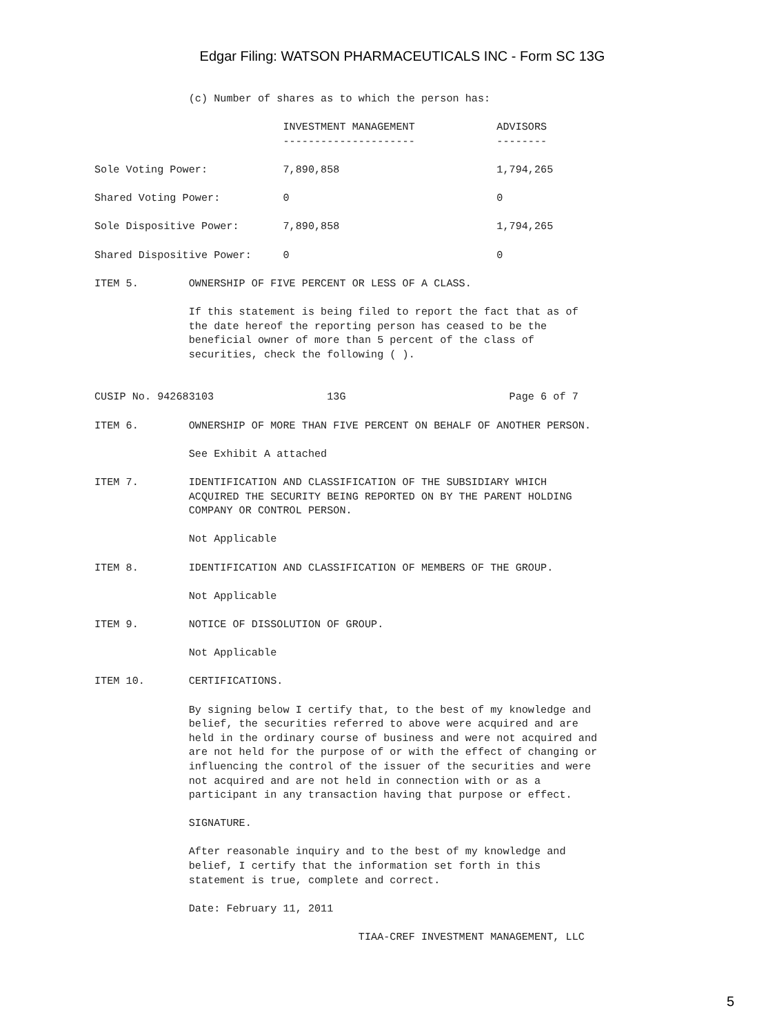Edgar Filing: WATSON PHARMACEUTICALS INC - Form SC 13G
               (c) Number of shares as to which the person has:

                              INVESTMENT MANAGEMENT             ADVISORS
                              ---------------------             --------

Sole Voting Power:            7,890,858                         1,794,265

Shared Voting Power:          0                                 0

Sole Dispositive Power:       7,890,858                         1,794,265

Shared Dispositive Power:     0                                 0

ITEM 5.        OWNERSHIP OF FIVE PERCENT OR LESS OF A CLASS.

               If this statement is being filed to report the fact that as of
               the date hereof the reporting person has ceased to be the
               beneficial owner of more than 5 percent of the class of
               securities, check the following ( ).


CUSIP No. 942683103                  13G                          Page 6 of 7

ITEM 6.        OWNERSHIP OF MORE THAN FIVE PERCENT ON BEHALF OF ANOTHER PERSON.

               See Exhibit A attached

ITEM 7.        IDENTIFICATION AND CLASSIFICATION OF THE SUBSIDIARY WHICH
               ACQUIRED THE SECURITY BEING REPORTED ON BY THE PARENT HOLDING
               COMPANY OR CONTROL PERSON.

               Not Applicable

ITEM 8.        IDENTIFICATION AND CLASSIFICATION OF MEMBERS OF THE GROUP.

               Not Applicable

ITEM 9.        NOTICE OF DISSOLUTION OF GROUP.

               Not Applicable

ITEM 10.       CERTIFICATIONS.

               By signing below I certify that, to the best of my knowledge and
               belief, the securities referred to above were acquired and are
               held in the ordinary course of business and were not acquired and
               are not held for the purpose of or with the effect of changing or
               influencing the control of the issuer of the securities and were
               not acquired and are not held in connection with or as a
               participant in any transaction having that purpose or effect.

               SIGNATURE.

               After reasonable inquiry and to the best of my knowledge and
               belief, I certify that the information set forth in this
               statement is true, complete and correct.

               Date: February 11, 2011

                                          TIAA-CREF INVESTMENT MANAGEMENT, LLC
5